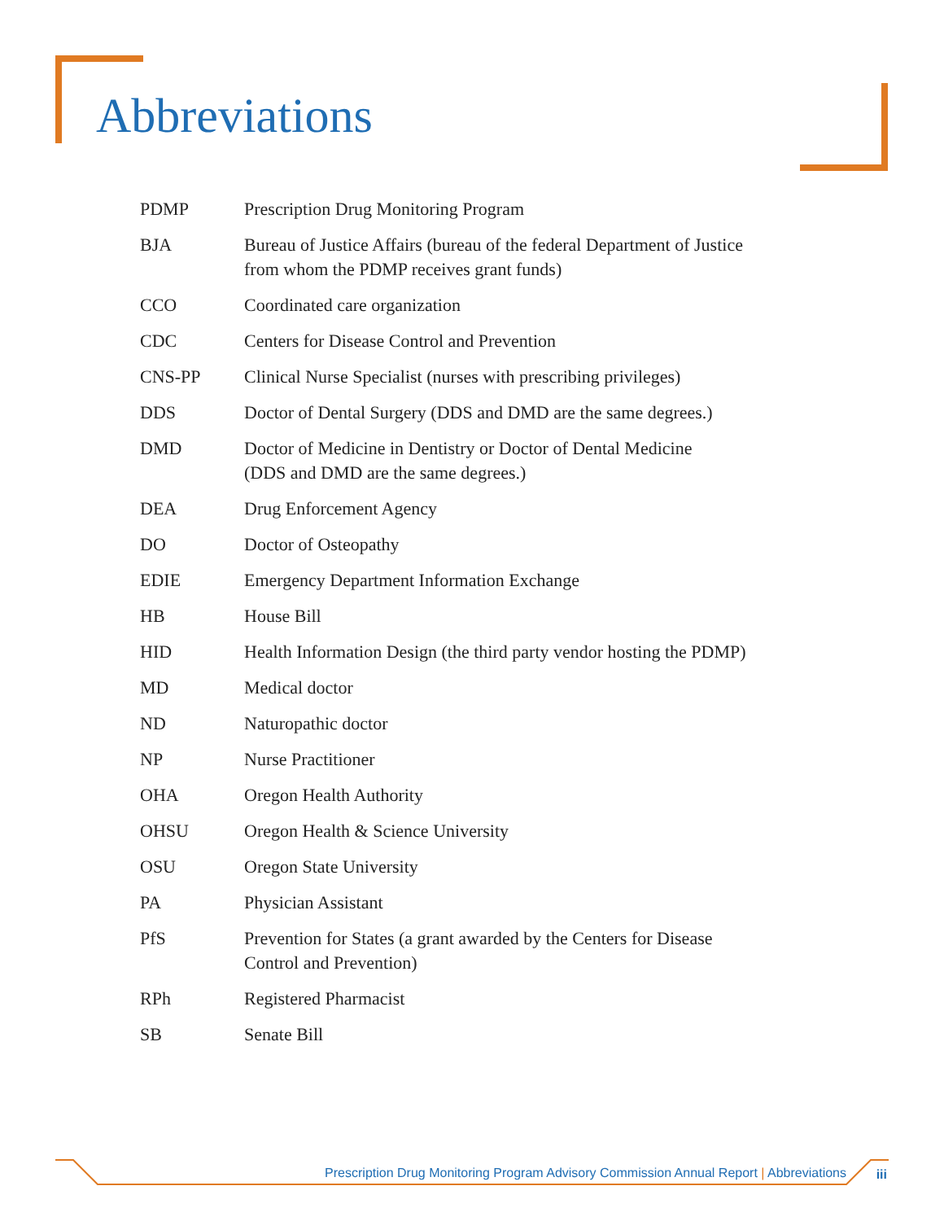Abbreviations
| PDMP | Prescription Drug Monitoring Program |
| BJA | Bureau of Justice Affairs (bureau of the federal Department of Justice from whom the PDMP receives grant funds) |
| CCO | Coordinated care organization |
| CDC | Centers for Disease Control and Prevention |
| CNS-PP | Clinical Nurse Specialist (nurses with prescribing privileges) |
| DDS | Doctor of Dental Surgery (DDS and DMD are the same degrees.) |
| DMD | Doctor of Medicine in Dentistry or Doctor of Dental Medicine (DDS and DMD are the same degrees.) |
| DEA | Drug Enforcement Agency |
| DO | Doctor of Osteopathy |
| EDIE | Emergency Department Information Exchange |
| HB | House Bill |
| HID | Health Information Design (the third party vendor hosting the PDMP) |
| MD | Medical doctor |
| ND | Naturopathic doctor |
| NP | Nurse Practitioner |
| OHA | Oregon Health Authority |
| OHSU | Oregon Health & Science University |
| OSU | Oregon State University |
| PA | Physician Assistant |
| PfS | Prevention for States (a grant awarded by the Centers for Disease Control and Prevention) |
| RPh | Registered Pharmacist |
| SB | Senate Bill |
Prescription Drug Monitoring Program Advisory Commission Annual Report | Abbreviations iii